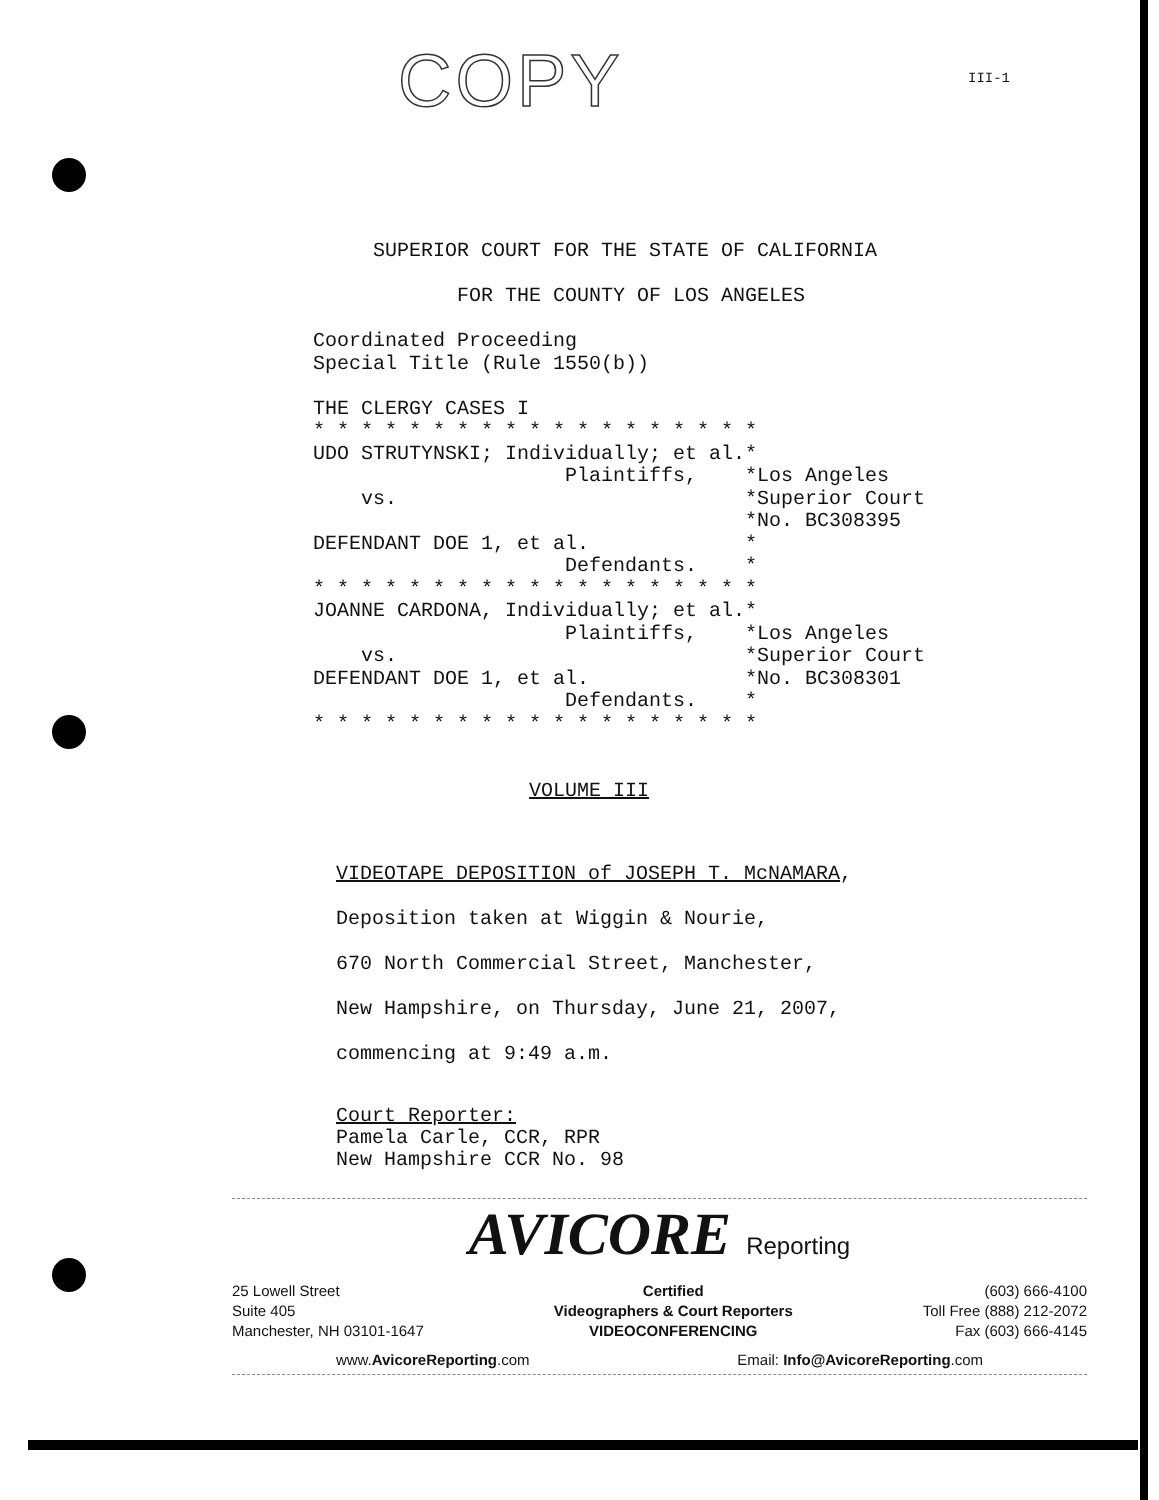COPY III-1
SUPERIOR COURT FOR THE STATE OF CALIFORNIA FOR THE COUNTY OF LOS ANGELES Coordinated Proceeding Special Title (Rule 1550(b)) THE CLERGY CASES I * * * * * * * * * * * * * * * * * * * UDO STRUTYNSKI; Individually; et al.* Plaintiffs, *Los Angeles vs. *Superior Court *No. BC308395 DEFENDANT DOE 1, et al. * Defendants. * * * * * * * * * * * * * * * * * * * * JOANNE CARDONA, Individually; et al.* Plaintiffs, *Los Angeles vs. *Superior Court DEFENDANT DOE 1, et al. *No. BC308301 Defendants. * * * * * * * * * * * * * * * * * * * * VOLUME III
VIDEOTAPE DEPOSITION of JOSEPH T. McNAMARA,
Deposition taken at Wiggin & Nourie,
670 North Commercial Street, Manchester,
New Hampshire, on Thursday, June 21, 2007,
commencing at 9:49 a.m.
Court Reporter:
Pamela Carle, CCR, RPR
New Hampshire CCR No. 98
AVICORE Reporting
25 Lowell Street
Suite 405
Manchester, NH 03101-1647
Certified
Videographers & Court Reporters
VIDEOCONFERENCING
(603) 666-4100
Toll Free (888) 212-2072
Fax (603) 666-4145
www.AvicoreReporting.com Email: Info@AvicoreReporting.com